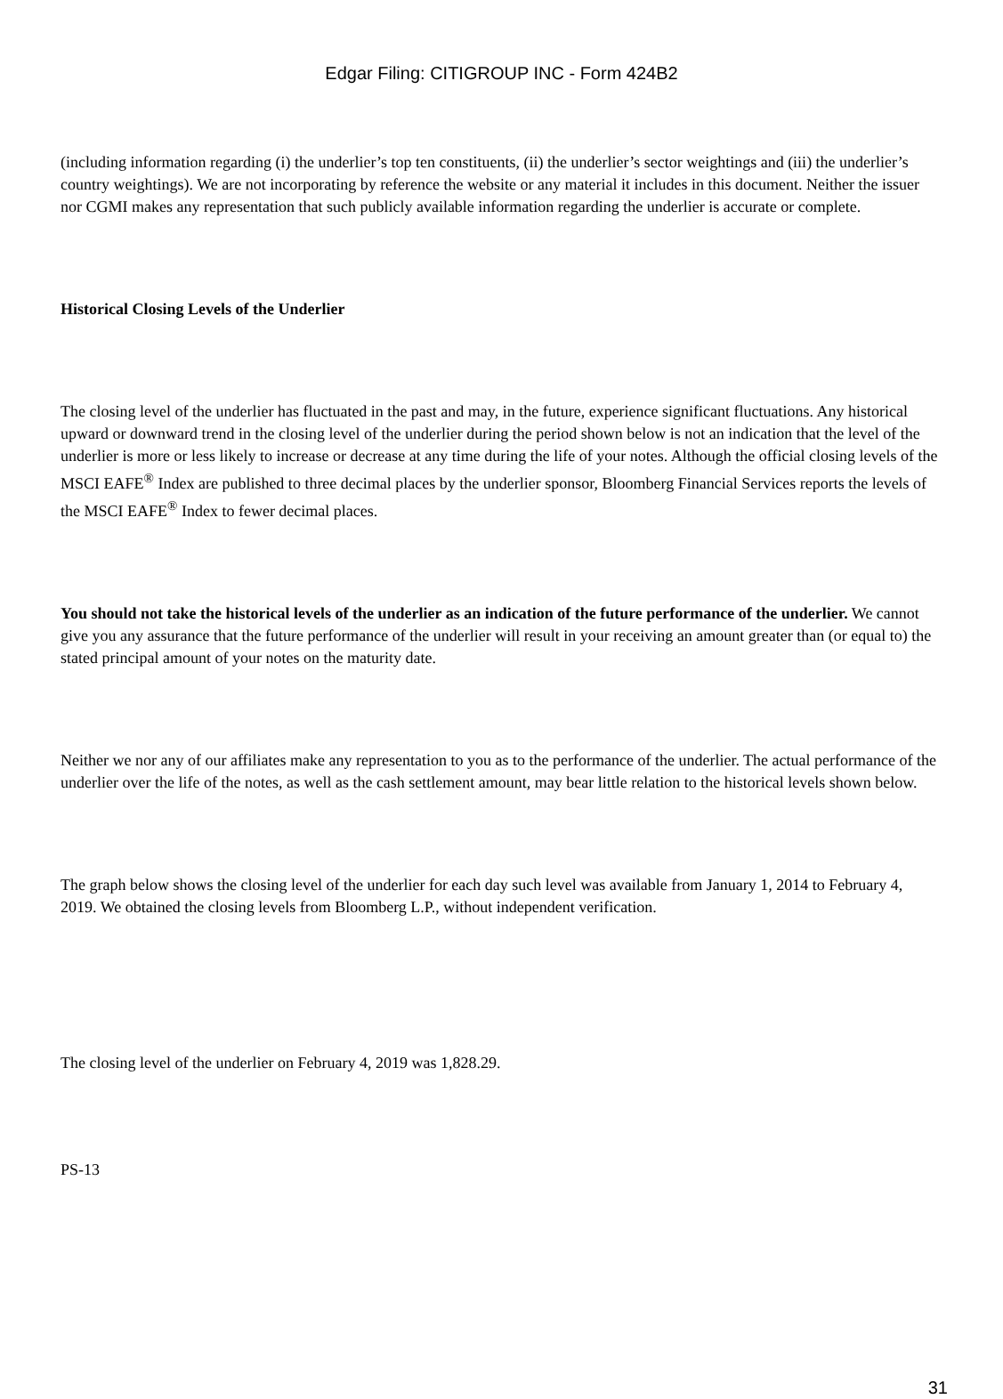Edgar Filing: CITIGROUP INC - Form 424B2
(including information regarding (i) the underlier’s top ten constituents, (ii) the underlier’s sector weightings and (iii) the underlier’s country weightings). We are not incorporating by reference the website or any material it includes in this document. Neither the issuer nor CGMI makes any representation that such publicly available information regarding the underlier is accurate or complete.
Historical Closing Levels of the Underlier
The closing level of the underlier has fluctuated in the past and may, in the future, experience significant fluctuations. Any historical upward or downward trend in the closing level of the underlier during the period shown below is not an indication that the level of the underlier is more or less likely to increase or decrease at any time during the life of your notes. Although the official closing levels of the MSCI EAFE<sup>®</sup> Index are published to three decimal places by the underlier sponsor, Bloomberg Financial Services reports the levels of the MSCI EAFE<sup>®</sup> Index to fewer decimal places.
You should not take the historical levels of the underlier as an indication of the future performance of the underlier. We cannot give you any assurance that the future performance of the underlier will result in your receiving an amount greater than (or equal to) the stated principal amount of your notes on the maturity date.
Neither we nor any of our affiliates make any representation to you as to the performance of the underlier. The actual performance of the underlier over the life of the notes, as well as the cash settlement amount, may bear little relation to the historical levels shown below.
The graph below shows the closing level of the underlier for each day such level was available from January 1, 2014 to February 4, 2019. We obtained the closing levels from Bloomberg L.P., without independent verification.
The closing level of the underlier on February 4, 2019 was 1,828.29.
PS-13
31